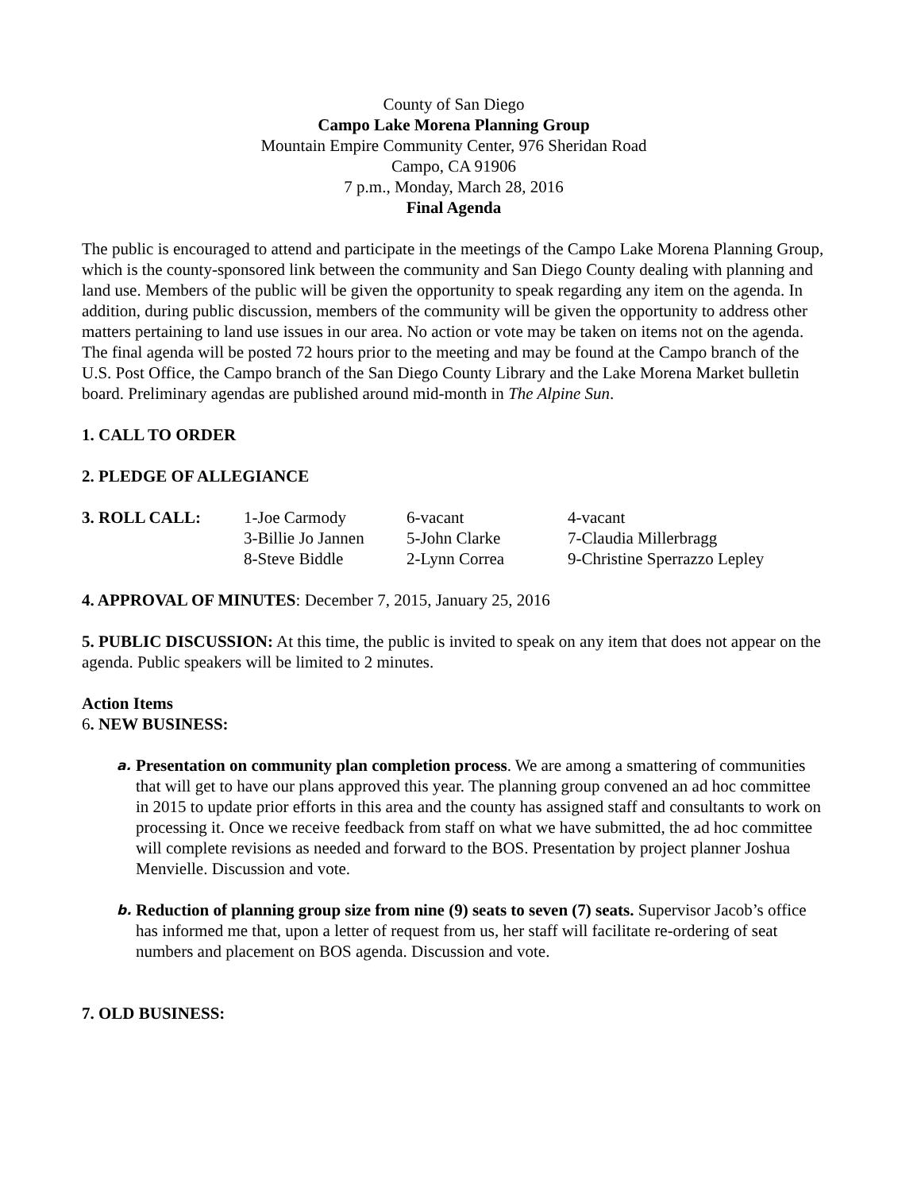County of San Diego
Campo Lake Morena Planning Group
Mountain Empire Community Center, 976 Sheridan Road
Campo, CA 91906
7 p.m., Monday, March 28, 2016
Final Agenda
The public is encouraged to attend and participate in the meetings of the Campo Lake Morena Planning Group, which is the county-sponsored link between the community and San Diego County dealing with planning and land use. Members of the public will be given the opportunity to speak regarding any item on the agenda. In addition, during public discussion, members of the community will be given the opportunity to address other matters pertaining to land use issues in our area. No action or vote may be taken on items not on the agenda. The final agenda will be posted 72 hours prior to the meeting and may be found at the Campo branch of the U.S. Post Office, the Campo branch of the San Diego County Library and the Lake Morena Market bulletin board. Preliminary agendas are published around mid-month in The Alpine Sun.
1. CALL TO ORDER
2. PLEDGE OF ALLEGIANCE
| 3. ROLL CALL: | 1-Joe Carmody | 6-vacant | 4-vacant |
| | 3-Billie Jo Jannen | 5-John Clarke | 7-Claudia Millerbragg |
| | 8-Steve Biddle | 2-Lynn Correa | 9-Christine Sperrazzo Lepley |
4. APPROVAL OF MINUTES: December 7, 2015, January 25, 2016
5. PUBLIC DISCUSSION: At this time, the public is invited to speak on any item that does not appear on the agenda. Public speakers will be limited to 2 minutes.
Action Items
6. NEW BUSINESS:
a. Presentation on community plan completion process. We are among a smattering of communities that will get to have our plans approved this year. The planning group convened an ad hoc committee in 2015 to update prior efforts in this area and the county has assigned staff and consultants to work on processing it. Once we receive feedback from staff on what we have submitted, the ad hoc committee will complete revisions as needed and forward to the BOS. Presentation by project planner Joshua Menvielle. Discussion and vote.
b. Reduction of planning group size from nine (9) seats to seven (7) seats. Supervisor Jacob’s office has informed me that, upon a letter of request from us, her staff will facilitate re-ordering of seat numbers and placement on BOS agenda. Discussion and vote.
7. OLD BUSINESS: